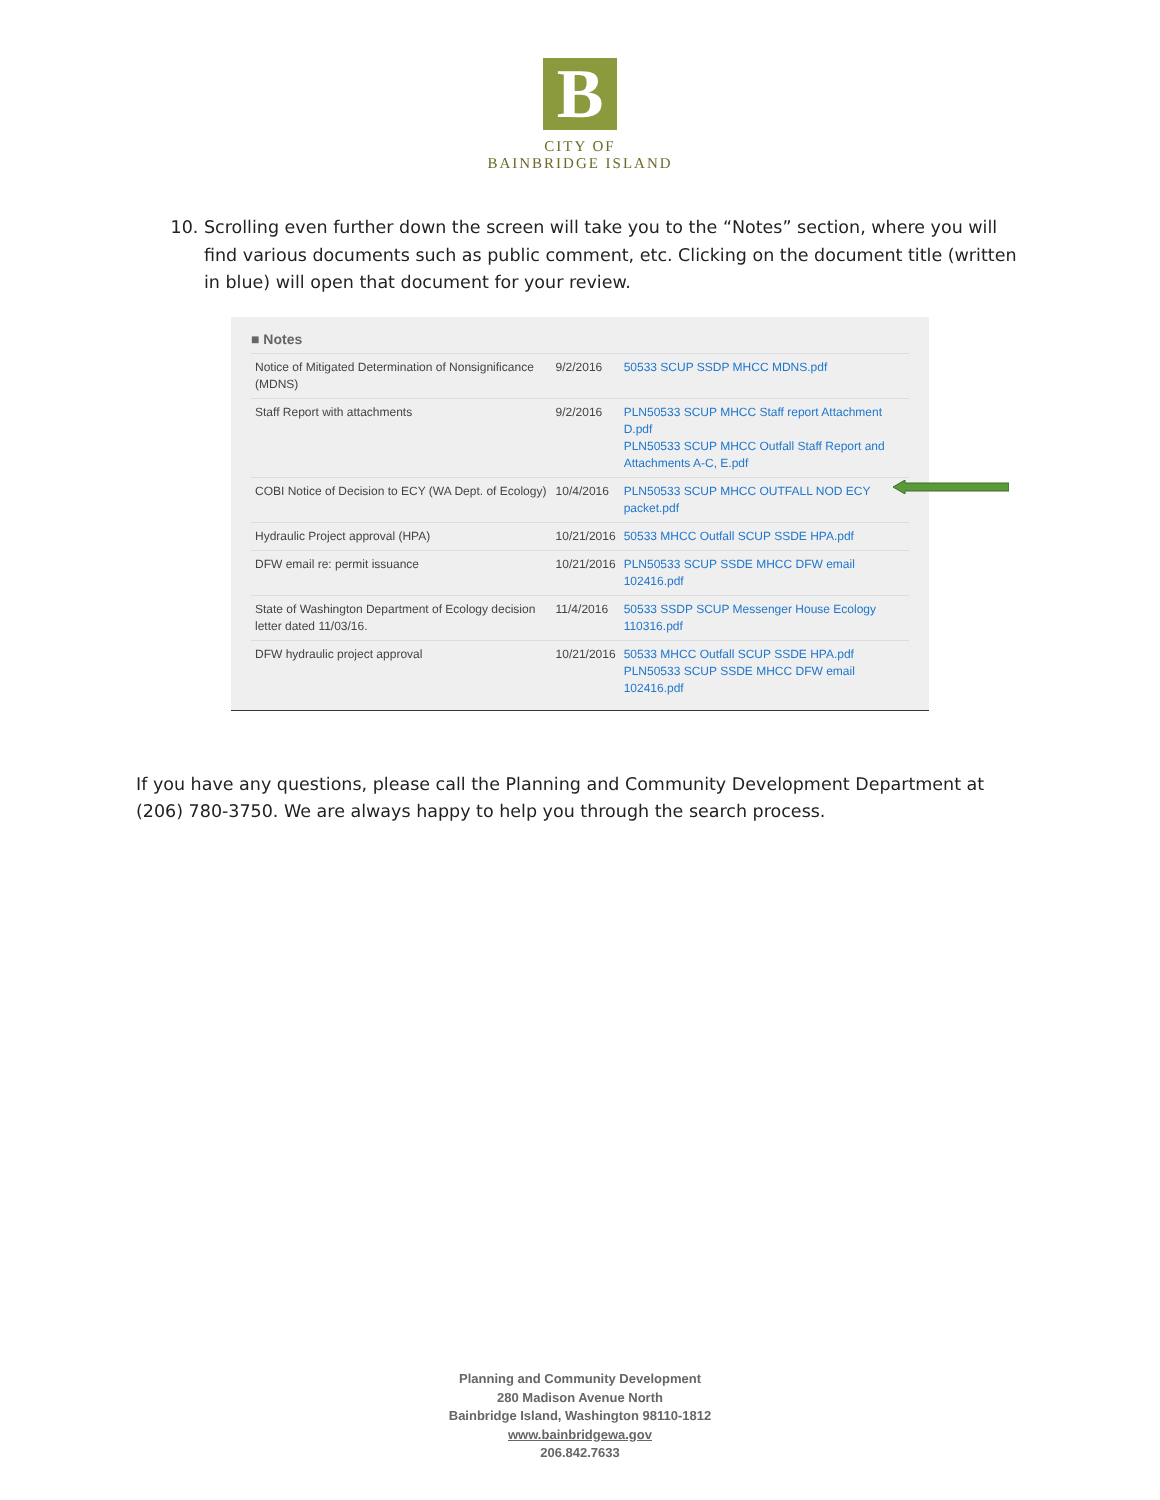B
CITY OF
BAINBRIDGE ISLAND
10. Scrolling even further down the screen will take you to the “Notes” section, where you will find various documents such as public comment, etc. Clicking on the document title (written in blue) will open that document for your review.
■ Notes
| Notice of Mitigated Determination of Nonsignificance (MDNS) | 9/2/2016 | 50533 SCUP SSDP MHCC MDNS.pdf |
| Staff Report with attachments | 9/2/2016 | PLN50533 SCUP MHCC Staff report Attachment D.pdf PLN50533 SCUP MHCC Outfall Staff Report and Attachments A-C, E.pdf |
| COBI Notice of Decision to ECY (WA Dept. of Ecology) | 10/4/2016 | PLN50533 SCUP MHCC OUTFALL NOD ECY packet.pdf |
| Hydraulic Project approval (HPA) | 10/21/2016 | 50533 MHCC Outfall SCUP SSDE HPA.pdf |
| DFW email re: permit issuance | 10/21/2016 | PLN50533 SCUP SSDE MHCC DFW email 102416.pdf |
| State of Washington Department of Ecology decision letter dated 11/03/16. | 11/4/2016 | 50533 SSDP SCUP Messenger House Ecology 110316.pdf |
| DFW hydraulic project approval | 10/21/2016 | 50533 MHCC Outfall SCUP SSDE HPA.pdf PLN50533 SCUP SSDE MHCC DFW email 102416.pdf |
If you have any questions, please call the Planning and Community Development Department at (206) 780-3750. We are always happy to help you through the search process.
Planning and Community Development
280 Madison Avenue North
Bainbridge Island, Washington 98110-1812
www.bainbridgewa.gov
206.842.7633